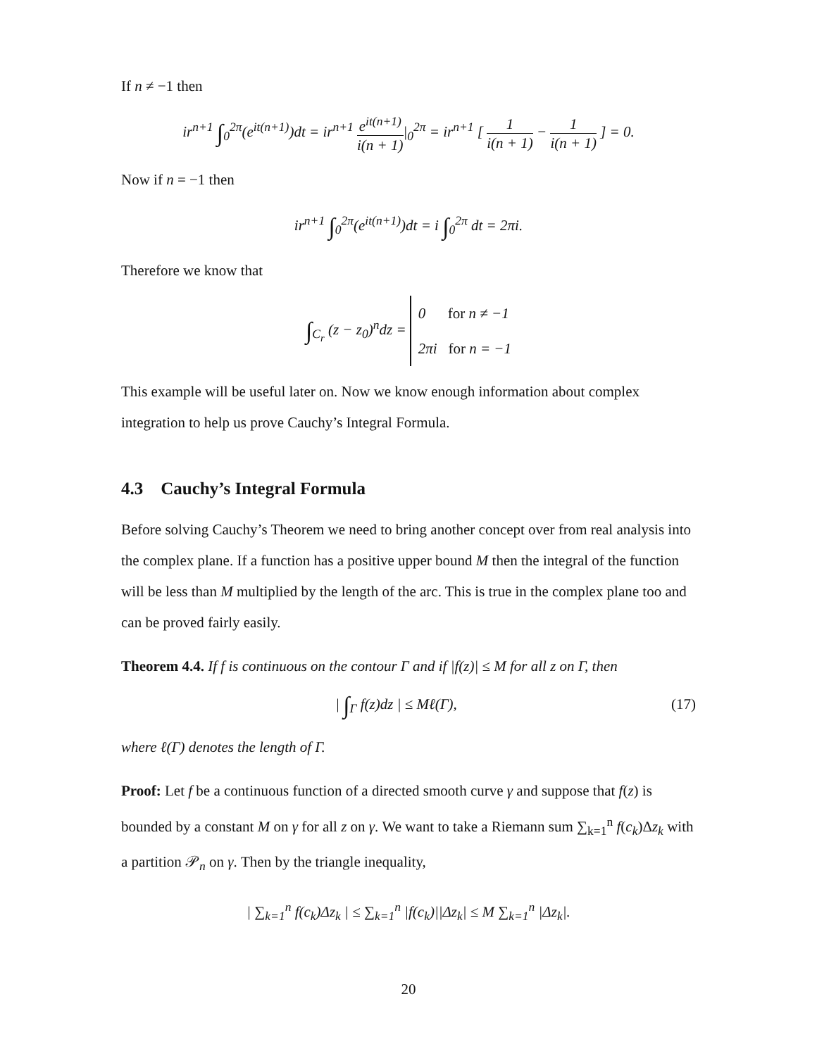If n ≠ −1 then
ir<sup>n+1</sup> ∫<sub>0</sub><sup>2π</sup>(e<sup>it(n+1)</sup>)dt = ir<sup>n+1</sup> e<sup>it(n+1)</sup> i(n + 1)|<sub>0</sub><sup>2π</sup> = ir<sup>n+1</sup> [ 1 i(n + 1) − 1 i(n + 1) ] = 0.
Now if n = −1 then
ir<sup>n+1</sup> ∫<sub>0</sub><sup>2π</sup>(e<sup>it(n+1)</sup>)dt = i ∫<sub>0</sub><sup>2π</sup> dt = 2πi.
Therefore we know that
∫<sub>C<sub>r</sub></sub> (z − z<sub>0</sub>)<sup>n</sup>dz = 0 for n ≠ −1
2πi for n = −1
This example will be useful later on. Now we know enough information about complex integration to help us prove Cauchy’s Integral Formula.
4.3 Cauchy’s Integral Formula
Before solving Cauchy’s Theorem we need to bring another concept over from real analysis into the complex plane. If a function has a positive upper bound M then the integral of the function will be less than M multiplied by the length of the arc. This is true in the complex plane too and can be proved fairly easily.
Theorem 4.4. If f is continuous on the contour Γ and if |f(z)| ≤ M for all z on Γ, then
| ∫<sub>Γ</sub> f(z)dz | ≤ Mℓ(Γ), (17)
where ℓ(Γ) denotes the length of Γ.
Proof: Let f be a continuous function of a directed smooth curve γ and suppose that f(z) is bounded by a constant M on γ for all z on γ. We want to take a Riemann sum ∑<sub>k=1</sub><sup>n</sup> f(c<sub>k</sub>)Δz<sub>k</sub> with a partition 𝒫<sub>n</sub> on γ. Then by the triangle inequality,
| ∑<sub>k=1</sub><sup>n</sup> f(c<sub>k</sub>)Δz<sub>k</sub> | ≤ ∑<sub>k=1</sub><sup>n</sup> |f(c<sub>k</sub>)||Δz<sub>k</sub>| ≤ M ∑<sub>k=1</sub><sup>n</sup> |Δz<sub>k</sub>|.
20